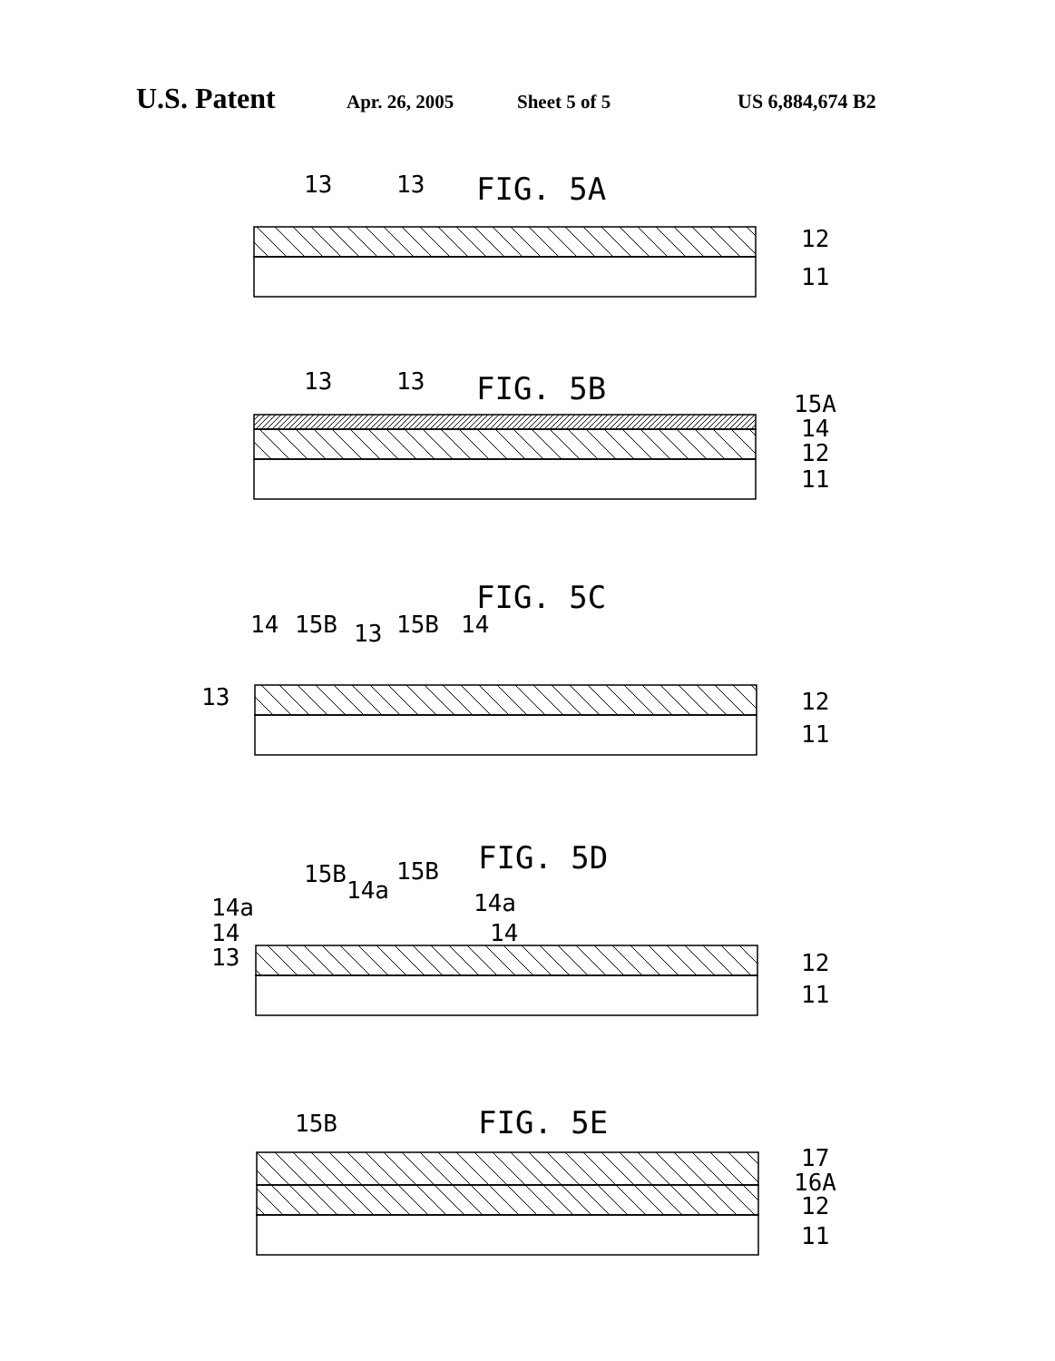U.S. Patent Apr. 26, 2005 Sheet 5 of 5 US 6,884,674 B2
FIG. 5A
13
13
12
11
FIG. 5B
13
13
15A
14
12
11
FIG. 5C
14
15B
13
15B
14
13
12
11
FIG. 5D
15B
14a
15B
14a
14a
14
14
13
12
11
FIG. 5E
15B
17
16A
12
11